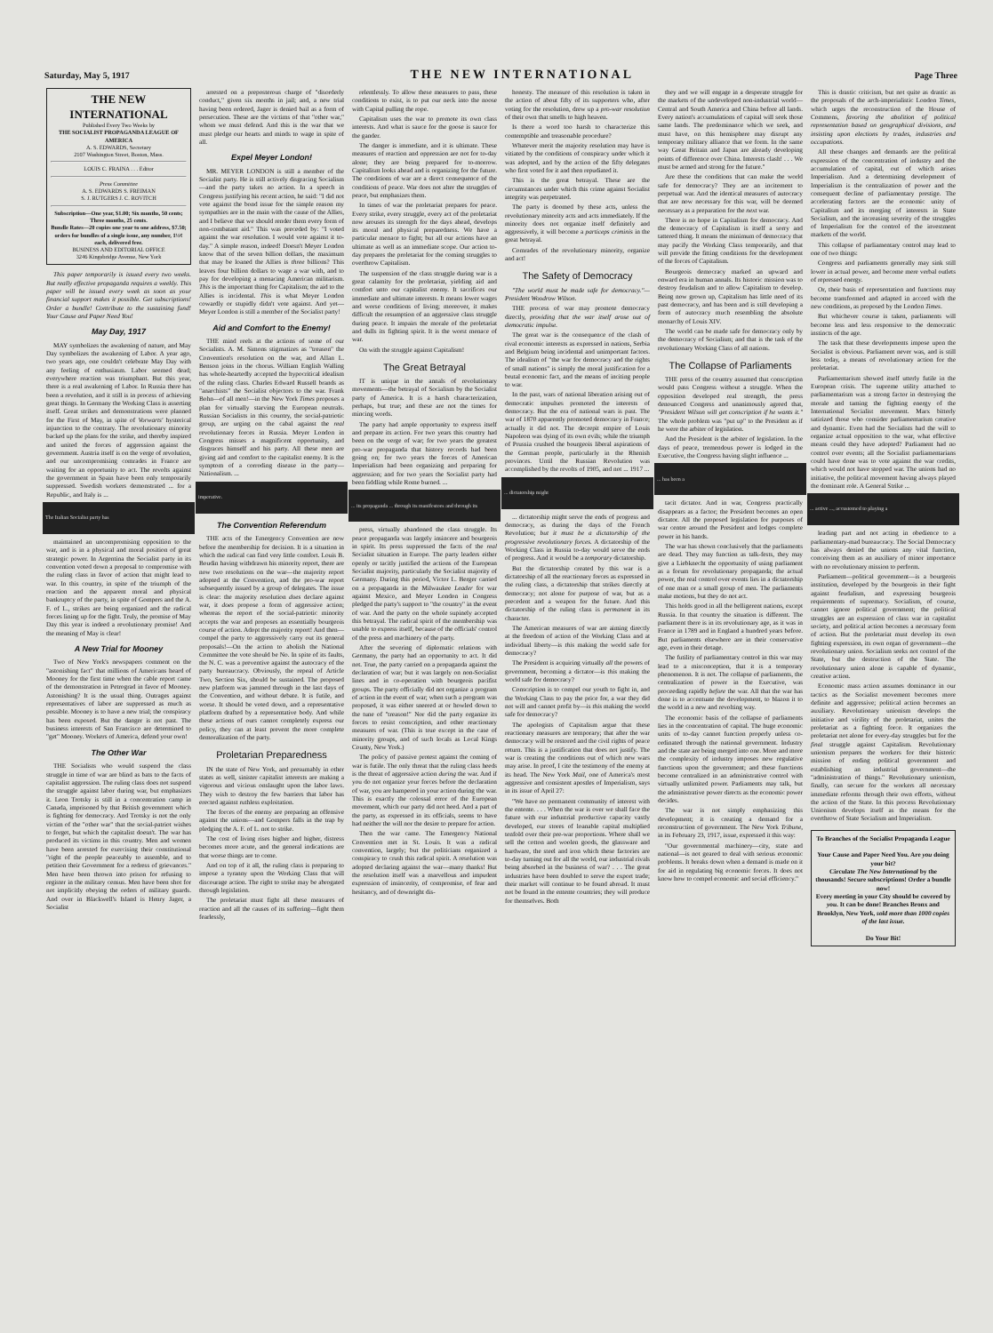Saturday, May 5, 1917
THE NEW INTERNATIONAL
Page Three
THE NEW INTERNATIONAL
Published Every Two Weeks by
THE SOCIALIST PROPAGANDA LEAGUE OF AMERICA
A. S. EDWARDS, Secretary
2107 Washington Street, Boston, Mass.
LOUIS C. FRAINA . . . Editor
Press Committee
A. S. EDWARDS S. FREIMAN
S. J. RUTGERS J. C. ROVITCH
Subscription—One year, $1.00; Six months, 50 cents; Three months, 25 cents.
Bundle Rates—20 copies one year to one address, $7.50; orders for bundles of a single issue, any number, 1½¢ each, delivered free.
BUSINESS AND EDITORIAL OFFICE
3246 Kingsbridge Avenue, New York
This paper temporarily is issued every two weeks. But really effective propaganda requires a weekly. This paper will be issued every week as soon as your financial support makes it possible. Get subscriptions! Order a bundle! Contribute to the sustaining fund! Your Cause and Paper Need You!
May Day, 1917
MAY symbolizes the awakening of nature, and May Day symbolizes the awakening of Labor. A year ago, two years ago, one couldn't celebrate May Day with any feeling of enthusiasm. Labor seemed dead; everywhere reaction was triumphant. But this year, there is a real awakening of Labor. In Russia there has been a revolution, and it still is in process of achieving great things. In Germany the Working Class is asserting itself. Great strikes and demonstrations were planned for the First of May, in spite of Vorwarts' hysterical injunction to the contrary. The revolutionary minority backed up the plans for the strike, and thereby inspired and united the forces of aggression against the government. Austria itself is on the verge of revolution, and our uncompromising comrades in France are waiting for an opportunity to act. The revolts against the government in Spain have been only temporarily suppressed. Swedish workers demonstrated ... for a Republic, and Italy is ...
The Italian Socialist party has
maintained an uncompromising opposition to the war, and is in a physical and moral position of great strategic power. In Argentina the Socialist party in its convention voted down a proposal to compromise with the ruling class in favor of action that might lead to war. In this country, in spite of the triumph of the reaction and the apparent moral and physical bankruptcy of the party, in spite of Gompers and the A. F. of L., strikes are being organized and the radical forces lining up for the fight. Truly, the promise of May Day this year is indeed a revolutionary promise! And the meaning of May is clear!
A New Trial for Mooney
Two of New York's newspapers comment on the "astonishing fact" that millions of Americans heard of Mooney for the first time when the cable report came of the demonstration in Petrograd in favor of Mooney. Astonishing? It is the usual thing. Outrages against representatives of labor are suppressed as much as possible. Mooney is to have a new trial; the conspiracy has been exposed. But the danger is not past. The business interests of San Francisco are determined to "get" Mooney. Workers of America, defend your own!
The Other War
THE Socialists who would suspend the class struggle in time of war are blind as bats to the facts of capitalist aggression. The ruling class does not suspend the struggle against labor during war, but emphasizes it. Leon Trotsky is still in a concentration camp in Canada, imprisoned by that British government which is fighting for democracy. And Trotsky is not the only victim of the "other war" that the social-patriot wishes to forget, but which the capitalist doesn't. The war has produced its victims in this country. Men and women have been arrested for exercising their constitutional "right of the people peaceably to assemble, and to petition their Government for a redress of grievances." Men have been thrown into prison for refusing to register in the military census. Men have been shot for not implicitly obeying the orders of military guards. And over in Blackwell's Island is Henry Jager, a Socialist
arrested on a preposterous charge of "disorderly conduct," given six months in jail; and, a new trial having been ordered, Jager is denied bail as a form of persecution. These are the victims of that "other war," whom we must defend. And this is the war that we must pledge our hearts and minds to wage in spite of all.
Expel Meyer London!
MR. MEYER LONDON is still a member of the Socialist party. He is still actively disgracing Socialism—and the party takes no action. In a speech in Congress justifying his recent action, he said: "I did not vote against the bond issue for the simple reason my sympathies are in the main with the cause of the Allies, and I believe that we should render them every form of non-combatant aid." This was preceded by: "I voted against the war resolution. I would vote against it to-day." A simple reason, indeed! Doesn't Meyer London know that of the seven billion dollars, the maximum that may be loaned the Allies is three billions? This leaves four billion dollars to wage a war with, and to pay for developing a menacing American militarism. This is the important thing for Capitalism; the aid to the Allies is incidental. This is what Meyer London cowardly or stupidly didn't vote against. And yet—Meyer London is still a member of the Socialist party!
Aid and Comfort to the Enemy!
THE mind reels at the actions of some of our Socialists. A. M. Simons stigmatizes as "treason" the Convention's resolution on the war, and Allan L. Benson joins in the chorus. William English Walling has whole-heartedly accepted the hypocritical idealism of the ruling class. Charles Edward Russell brands as "anarchists" the Socialist objectors to the war. Frank Bohn—of all men!—in the New York Times proposes a plan for virtually starving the European neutrals. Russian Socialists in this country, the social-patriotic group, are urging on the cabal against the real revolutionary forces in Russia. Meyer London in Congress misses a magnificent opportunity, and disgraces himself and his party. All these men are giving aid and comfort to the capitalist enemy. It is the symptom of a corroding disease in the party—Nationalism. ...
imperative.
The Convention Referendum
THE acts of the Emergency Convention are now before the membership for decision. It is a situation in which the radical can find very little comfort. Louis B. Boudin having withdrawn his minority report, there are now two resolutions on the war—the majority report adopted at the Convention, and the pro-war report subsequently issued by a group of delegates. The issue is clear: the majority resolution does declare against war, it does propose a form of aggressive action; whereas the report of the social-patriotic minority accepts the war and proposes an essentially bourgeois course of action. Adopt the majority report! And then—compel the party to aggressively carry out its general proposals!—On the action to abolish the National Committee the vote should be No. In spite of its faults, the N. C. was a preventive against the autocracy of the party bureaucracy. Obviously, the repeal of Article Two, Section Six, should be sustained. The proposed new platform was jammed through in the last days of the Convention, and without debate. It is futile, and worse. It should be voted down, and a representative platform drafted by a representative body. And while these actions of ours cannot completely express our policy, they can at least prevent the more complete demoralization of the party.
Proletarian Preparedness
IN the state of New York, and presumably in other states as well, sinister capitalist interests are making a vigorous and vicious onslaught upon the labor laws. They wish to destroy the few barriers that labor has erected against ruthless exploitation.
The forces of the enemy are preparing an offensive against the unions—and Gompers falls in the trap by pledging the A. F. of L. not to strike.
The cost of living rises higher and higher, distress becomes more acute, and the general indications are that worse things are to come.
And on top of it all, the ruling class is preparing to impose a tyranny upon the Working Class that will discourage action. The right to strike may be abrogated through legislation.
The proletariat must fight all these measures of reaction and all the causes of its suffering—fight them fearlessly,
relentlessly. To allow these measures to pass, these conditions to exist, is to put our neck into the noose with Capital pulling the rope.
Capitalism uses the war to promote its own class interests. And what is sauce for the goose is sauce for the gander.
The danger is immediate, and it is ultimate. These measures of reaction and oppression are not for to-day alone; they are being prepared for to-morrow. Capitalism looks ahead and is organizing for the future. The conditions of war are a direct consequence of the conditions of peace. War does not alter the struggles of peace, but emphasizes them.
In times of war the proletariat prepares for peace. Every strike, every struggle, every act of the proletariat now arouses its strength for the days ahead, develops its moral and physical preparedness. We have a particular menace to fight; but all our actions have an ultimate as well as an immediate scope. Our action to-day prepares the proletariat for the coming struggles to overthrow Capitalism.
The suspension of the class struggle during war is a great calamity for the proletariat, yielding aid and comfort unto our capitalist enemy. It sacrifices our immediate and ultimate interests. It means lower wages and worse conditions of living; moreover, it makes difficult the resumption of an aggressive class struggle during peace. It impairs the morale of the proletariat and dulls its fighting spirit. It is the worst menace of war.
On with the struggle against Capitalism!
The Great Betrayal
IT is unique in the annals of revolutionary movements—the betrayal of Socialism by the Socialist party of America. It is a harsh characterization, perhaps, but true; and these are not the times for mincing words.
The party had ample opportunity to express itself and prepare its action. For two years this country had been on the verge of war; for two years the greatest pro-war propaganda that history records had been going on; for two years the forces of American Imperialism had been organizing and preparing for aggression; and for two years the Socialist party had been fiddling while Rome burned. ...
... its propaganda ... through its manifestoes and through its
press, virtually abandoned the class struggle. Its peace propaganda was largely insincere and bourgeois in spirit. Its press suppressed the facts of the real Socialist situation in Europe. The party leaders either openly or tacitly justified the actions of the European Socialist majority, particularly the Socialist majority of Germany. During this period, Victor L. Berger carried on a propaganda in the Milwaukee Leader for war against Mexico, and Meyer London in Congress pledged the party's support to "the country" in the event of war. And the party on the whole supinely accepted this betrayal. The radical spirit of the membership was unable to express itself, because of the officials' control of the press and machinery of the party.
After the severing of diplomatic relations with Germany, the party had an opportunity to act. It did not. True, the party carried on a propaganda against the declaration of war; but it was largely on non-Socialist lines and in co-operation with bourgeois pacifist groups. The party officially did not organize a program of action in the event of war; when such a program was proposed, it was either sneered at or howled down to the tune of "treason!" Nor did the party organize its forces to resist conscription, and other reactionary measures of war. (This is true except in the case of minority groups, and of such locals as Local Kings County, New York.)
The policy of passive protest against the coming of war is futile. The only threat that the ruling class heeds is the threat of aggressive action during the war. And if you do not organize your forces before the declaration of war, you are hampered in your action during the war. This is exactly the colossal error of the European movement, which our party did not heed. And a part of the party, as expressed in its officials, seems to have had neither the will nor the desire to prepare for action.
Then the war came. The Emergency National Convention met in St. Louis. It was a radical convention, largely; but the politicians organized a conspiracy to crush this radical spirit. A resolution was adopted declaring against the war—many thanks! But the resolution itself was a marvellous and impudent expression of insincerity, of compromise, of fear and hesitancy, and of downright dis-
honesty. The measure of this resolution is taken in the action of about fifty of its supporters who, after voting for the resolution, drew up a pro-war resolution of their own that smells to high heaven.
Is there a word too harsh to characterize this contemptible and treasonable procedure?
Whatever merit the majority resolution may have is vitiated by the conditions of conspiracy under which it was adopted, and by the action of the fifty delegates who first voted for it and then repudiated it.
This is the great betrayal. These are the circumstances under which this crime against Socialist integrity was perpetrated.
The party is doomed by these acts, unless the revolutionary minority acts and acts immediately. If the minority does not organize itself definitely and aggressively, it will become a particeps criminis in the great betrayal.
Comrades of the revolutionary minority, organize and act!
The Safety of Democracy
"The world must be made safe for democracy."—President Woodrow Wilson.
THE process of war may promote democracy directly, providing that the war itself arose out of democratic impulse.
The great war is the consequence of the clash of rival economic interests as expressed in nations, Serbia and Belgium being incidental and unimportant factors. The idealism of "the war for democracy and the rights of small nations" is simply the moral justification for a brutal economic fact, and the means of inciting people to war.
In the past, wars of national liberation arising out of democratic impulses promoted the interests of democracy. But the era of national wars is past. The war of 1870 apparently promoted democracy in France; actually it did not. The decrepit empire of Louis Napoleon was dying of its own evils; while the triumph of Prussia crushed the bourgeois liberal aspirations of the German people, particularly in the Rhenish provinces. Until the Russian Revolution was accomplished by the revolts of 1905, and not ... 1917 ...
... dictatorship might
... dictatorship might serve the ends of progress and democracy, as during the days of the French Revolution; but it must be a dictatorship of the progressive revolutionary forces. A dictatorship of the Working Class in Russia to-day would serve the ends of progress. And it would be a temporary dictatorship.
But the dictatorship created by this war is a dictatorship of all the reactionary forces as expressed in the ruling class, a dictatorship that strikes directly at democracy; not alone for purpose of war, but as a precedent and a weapon for the future. And this dictatorship of the ruling class is permanent in its character.
The American measures of war are aiming directly at the freedom of action of the Working Class and at individual liberty—is this making the world safe for democracy?
The President is acquiring virtually all the powers of government, becoming a dictator—is this making the world safe for democracy?
Conscription is to compel our youth to fight in, and the Working Class to pay the price for, a war they did not will and cannot profit by—is this making the world safe for democracy?
The apologists of Capitalism argue that these reactionary measures are temporary; that after the war democracy will be restored and the civil rights of peace return. This is a justification that does not justify. The war is creating the conditions out of which new wars may arise. In proof, I cite the testimony of the enemy at its head. The New York Mail, one of America's most aggressive and consistent apostles of Imperialism, says in its issue of April 27:
"We have no permanent community of interest with the entente. . . . When the war is over we shall face the future with our industrial productive capacity vastly developed, our stores of loanable capital multiplied tenfold over their pre-war proportions. Where shall we sell the cotton and woolen goods, the glassware and hardware, the steel and iron which these factories are to-day turning out for all the world, our industrial rivals being absorbed in the business of war? . . . The great industries have been doubled to serve the export trade; their market will continue to be found abroad. It must not be found in the entente countries; they will produce for themselves. Both
they and we will engage in a desperate struggle for the markets of the undeveloped non-industrial world—Central and South America and China before all lands. Every nation's accumulations of capital will seek those same lands. The predominance which we seek, and must have, on this hemisphere may disrupt any temporary military alliance that we form. In the same way Great Britain and Japan are already developing points of difference over China. Interests clash! . . . We must be armed and strong for the future."
Are these the conditions that can make the world safe for democracy? They are an incitement to perpetual war. And the identical measures of autocracy that are now necessary for this war, will be deemed necessary as a preparation for the next war.
There is no hope in Capitalism for democracy. And the democracy of Capitalism is itself a sorry and tattered thing. It means the minimum of democracy that may pacify the Working Class temporarily, and that will provide the fitting conditions for the development of the forces of Capitalism.
Bourgeois democracy marked an upward and onward era in human annals. Its historic mission was to destroy feudalism and to allow Capitalism to develop. Being now grown up, Capitalism has little need of its past democracy, and has been and is still developing a form of autocracy much resembling the absolute monarchy of Louis XIV.
The world can be made safe for democracy only by the democracy of Socialism; and that is the task of the revolutionary Working Class of all nations.
The Collapse of Parliaments
THE press of the country assumed that conscription would pass Congress without a struggle. When the opposition developed real strength, the press denounced Congress and unanimously agreed that, "President Wilson will get conscription if he wants it." The whole problem was "put up" to the President as if he were the arbiter of legislation.
And the President is the arbiter of legislation. In the days of peace, tremendous power is lodged in the Executive, the Congress having slight influence ...
... has been a
tacit dictator. And in war, Congress practically disappears as a factor; the President becomes an open dictator. All the proposed legislation for purposes of war centre around the President and lodges complete power in his hands.
The war has shown conclusively that the parliaments are dead. They may function as talk-fests, they may give a Liebknecht the opportunity of using parliament as a forum for revolutionary propaganda; the actual power, the real control over events lies in a dictatorship of one man or a small group of men. The parliaments make motions, but they do not act.
This holds good in all the belligerent nations, except Russia. In that country the situation is different. The parliament there is in its revolutionary age, as it was in France in 1789 and in England a hundred years before. But parliaments elsewhere are in their conservative age, even in their dotage.
The futility of parliamentary control in this war may lead to a misconception, that it is a temporary phenomenon. It is not. The collapse of parliaments, the centralization of power in the Executive, was proceeding rapidly before the war. All that the war has done is to accentuate the development, to blazon it to the world in a new and revolting way.
The economic basis of the collapse of parliaments lies in the concentration of capital. The huge economic units of to-day cannot function properly unless co-ordinated through the national government. Industry and the state are being merged into one. More and more the complexity of industry imposes new regulative functions upon the government; and these functions become centralized in an administrative control with virtually unlimited power. Parliaments may talk, but the administrative power directs as the economic power decides.
The war is not simply emphasizing this development; it is creating a demand for a reconstruction of government. The New York Tribune, in its February 23, 1917, issue, expressed it this way:
"Our governmental machinery—city, state and national—is not geared to deal with serious economic problems. It breaks down when a demand is made on it for aid in regulating big economic forces. It does not know how to compel economic and social efficiency."
This is drastic criticism, but not quite as drastic as the proposals of the arch-imperialistic London Times, which urges the reconstruction of the House of Commons, favoring the abolition of political representation based on geographical divisions, and insisting upon elections by trades, industries and occupations.
All these changes and demands are the political expression of the concentration of industry and the accumulation of capital, out of which arises Imperialism. And a determining development of Imperialism is the centralization of power and the consequent decline of parliamentary prestige. The accelerating factors are the economic unity of Capitalism and its merging of interests in State Socialism, and the increasing severity of the struggles of Imperialism for the control of the investment markets of the world.
This collapse of parliamentary control may lead to one of two things:
Congress and parliaments generally may sink still lower in actual power, and become mere verbal outlets of repressed energy.
Or, their basis of representation and functions may become transformed and adapted in accord with the new conditions, as proposed by the London Times.
But whichever course is taken, parliaments will become less and less responsive to the democratic instincts of the age.
The task that these developments impose upon the Socialist is obvious. Parliament never was, and is still less today, a means of revolutionary action for the proletariat.
Parliamentarism showed itself utterly futile in the European crisis. The supreme utility attached to parliamentarism was a strong factor in destroying the morale and taming the fighting energy of the International Socialist movement. Marx bitterly satirized those who consider parliamentarism creative and dynamic. Even had the Socialists had the will to organize actual opposition to the war, what effective means could they have adopted? Parliament had no control over events; all the Socialist parliamentarians could have done was to vote against the war credits, which would not have stopped war. The unions had no initiative, the political movement having always played the dominant role. A General Strike ...
... active ..., accustomed to playing a
leading part and not acting in obedience to a parliamentary-mad bureaucracy. The Social Democracy has always denied the unions any vital function, conceiving them as an auxiliary of minor importance with no revolutionary mission to perform.
Parliament—political government—is a bourgeois institution, developed by the bourgeois in their fight against feudalism, and expressing bourgeois requirements of supremacy. Socialism, of course, cannot ignore political government; the political struggles are an expression of class war in capitalist society, and political action becomes a necessary form of action. But the proletariat must develop its own fighting expression, its own organ of government—the revolutionary union. Socialism seeks not control of the State, but the destruction of the State. The revolutionary union alone is capable of dynamic, creative action.
Economic mass action assumes dominance in our tactics as the Socialist movement becomes more definite and aggressive; political action becomes an auxiliary. Revolutionary unionism develops the initiative and virility of the proletariat, unites the proletariat as a fighting force. It organizes the proletariat not alone for every-day struggles but for the final struggle against Capitalism. Revolutionary unionism prepares the workers for their historic mission of ending political government and establishing an industrial government—the "administration of things." Revolutionary unionism, finally, can secure for the workers all necessary immediate reforms through their own efforts, without the action of the State. In this process Revolutionary Unionism develops itself as the means for the overthrow of State Socialism and Imperialism.
To Branches of the Socialist Propaganda League
Your Cause and Paper Need You. Are you doing your bit?
Circulate The New International by the thousands! Secure subscriptions! Order a bundle now!
Every meeting in your City should be covered by you. It can be done! Branches Bronx and Brooklyn, New York, sold more than 1000 copies of the last issue.
Do Your Bit!